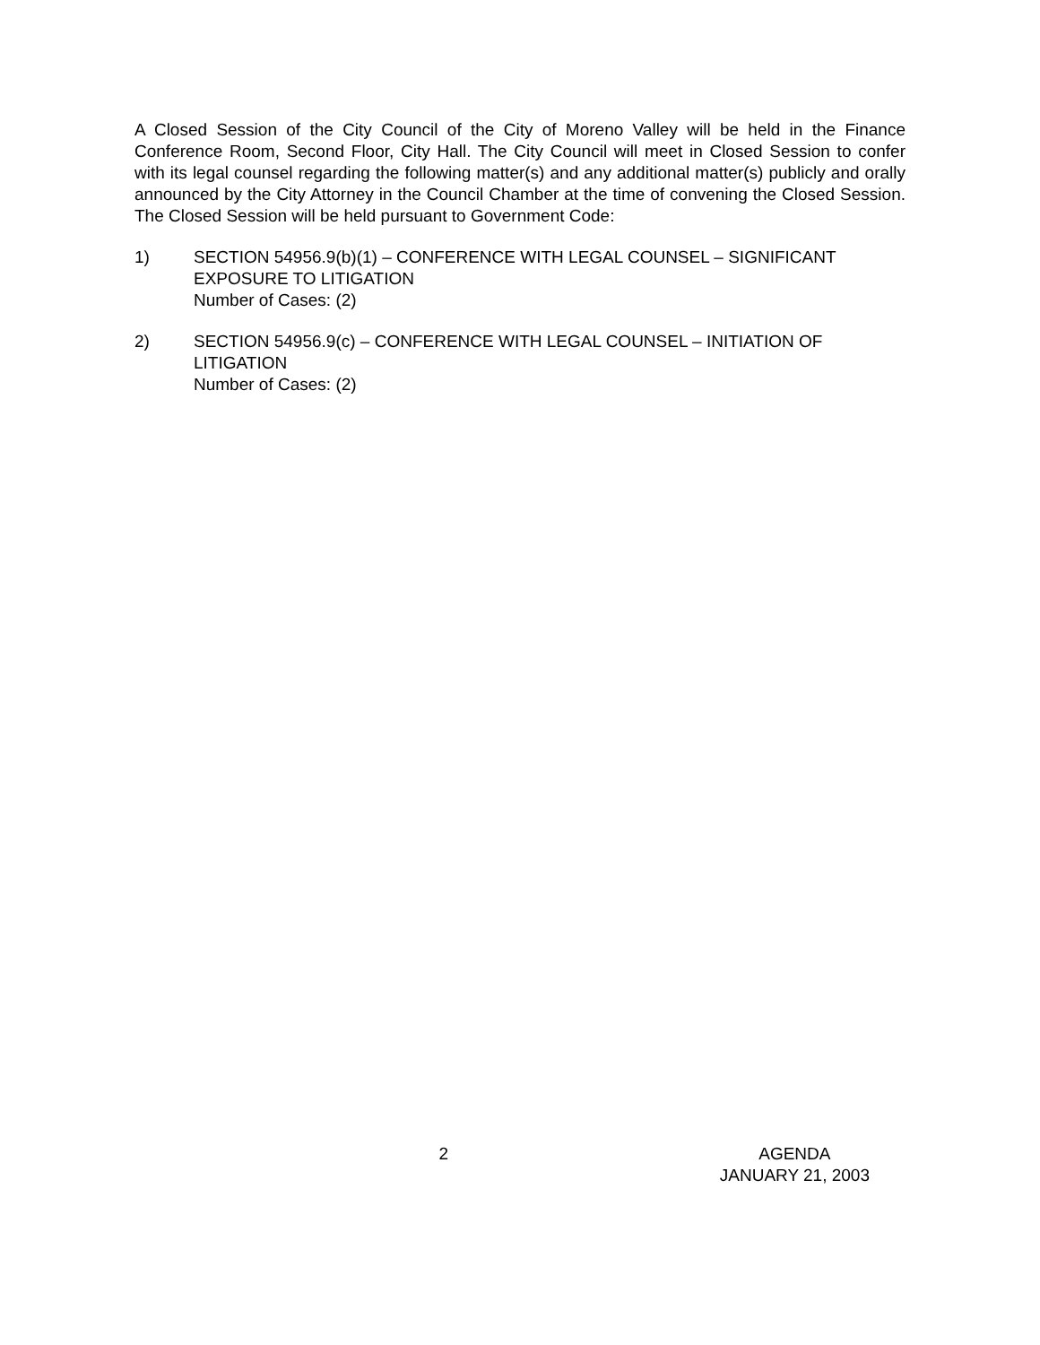A Closed Session of the City Council of the City of Moreno Valley will be held in the Finance Conference Room, Second Floor, City Hall. The City Council will meet in Closed Session to confer with its legal counsel regarding the following matter(s) and any additional matter(s) publicly and orally announced by the City Attorney in the Council Chamber at the time of convening the Closed Session. The Closed Session will be held pursuant to Government Code:
1) SECTION 54956.9(b)(1) – CONFERENCE WITH LEGAL COUNSEL – SIGNIFICANT EXPOSURE TO LITIGATION
Number of Cases: (2)
2) SECTION 54956.9(c) – CONFERENCE WITH LEGAL COUNSEL – INITIATION OF LITIGATION
Number of Cases: (2)
2 AGENDA
JANUARY 21, 2003